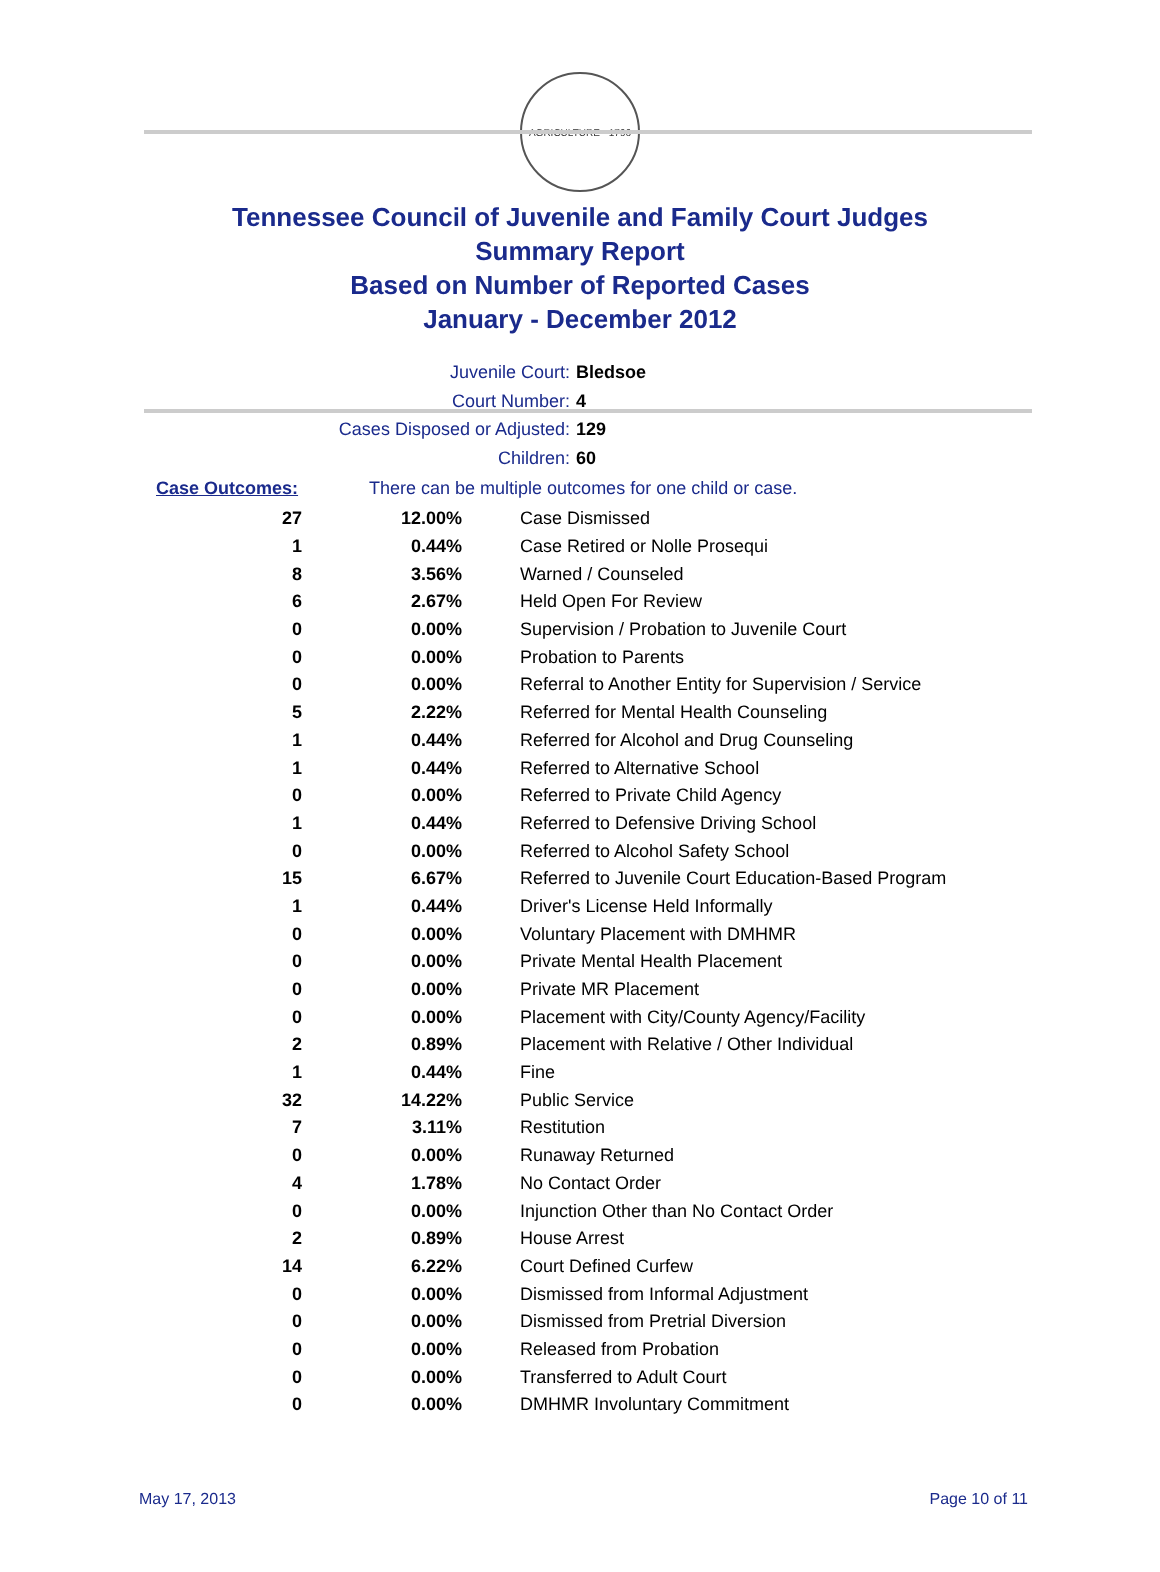AGRICULTURE · 1796
Tennessee Council of Juvenile and Family Court Judges
Summary Report
Based on Number of Reported Cases
January - December 2012
Juvenile Court: Bledsoe
Court Number: 4
Cases Disposed or Adjusted: 129
Children: 60
Case Outcomes: There can be multiple outcomes for one child or case.
| 27 | 12.00% | Case Dismissed |
| 1 | 0.44% | Case Retired or Nolle Prosequi |
| 8 | 3.56% | Warned / Counseled |
| 6 | 2.67% | Held Open For Review |
| 0 | 0.00% | Supervision / Probation to Juvenile Court |
| 0 | 0.00% | Probation to Parents |
| 0 | 0.00% | Referral to Another Entity for Supervision / Service |
| 5 | 2.22% | Referred for Mental Health Counseling |
| 1 | 0.44% | Referred for Alcohol and Drug Counseling |
| 1 | 0.44% | Referred to Alternative School |
| 0 | 0.00% | Referred to Private Child Agency |
| 1 | 0.44% | Referred to Defensive Driving School |
| 0 | 0.00% | Referred to Alcohol Safety School |
| 15 | 6.67% | Referred to Juvenile Court Education-Based Program |
| 1 | 0.44% | Driver's License Held Informally |
| 0 | 0.00% | Voluntary Placement with DMHMR |
| 0 | 0.00% | Private Mental Health Placement |
| 0 | 0.00% | Private MR Placement |
| 0 | 0.00% | Placement with City/County Agency/Facility |
| 2 | 0.89% | Placement with Relative / Other Individual |
| 1 | 0.44% | Fine |
| 32 | 14.22% | Public Service |
| 7 | 3.11% | Restitution |
| 0 | 0.00% | Runaway Returned |
| 4 | 1.78% | No Contact Order |
| 0 | 0.00% | Injunction Other than No Contact Order |
| 2 | 0.89% | House Arrest |
| 14 | 6.22% | Court Defined Curfew |
| 0 | 0.00% | Dismissed from Informal Adjustment |
| 0 | 0.00% | Dismissed from Pretrial Diversion |
| 0 | 0.00% | Released from Probation |
| 0 | 0.00% | Transferred to Adult Court |
| 0 | 0.00% | DMHMR Involuntary Commitment |
May 17, 2013 Page 10 of 11